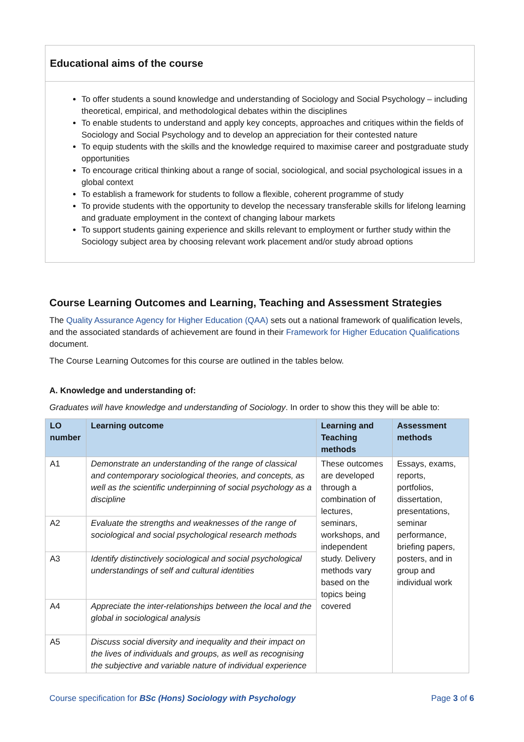Educational aims of the course
To offer students a sound knowledge and understanding of Sociology and Social Psychology – including theoretical, empirical, and methodological debates within the disciplines
To enable students to understand and apply key concepts, approaches and critiques within the fields of Sociology and Social Psychology and to develop an appreciation for their contested nature
To equip students with the skills and the knowledge required to maximise career and postgraduate study opportunities
To encourage critical thinking about a range of social, sociological, and social psychological issues in a global context
To establish a framework for students to follow a flexible, coherent programme of study
To provide students with the opportunity to develop the necessary transferable skills for lifelong learning and graduate employment in the context of changing labour markets
To support students gaining experience and skills relevant to employment or further study within the Sociology subject area by choosing relevant work placement and/or study abroad options
Course Learning Outcomes and Learning, Teaching and Assessment Strategies
The Quality Assurance Agency for Higher Education (QAA) sets out a national framework of qualification levels, and the associated standards of achievement are found in their Framework for Higher Education Qualifications document.
The Course Learning Outcomes for this course are outlined in the tables below.
A. Knowledge and understanding of:
Graduates will have knowledge and understanding of Sociology. In order to show this they will be able to:
| LO number | Learning outcome | Learning and Teaching methods | Assessment methods |
| --- | --- | --- | --- |
| A1 | Demonstrate an understanding of the range of classical and contemporary sociological theories, and concepts, as well as the scientific underpinning of social psychology as a discipline | These outcomes are developed through a combination of lectures, seminars, workshops, and independent study. Delivery methods vary based on the topics being covered | Essays, exams, reports, portfolios, dissertation, presentations, seminar performance, briefing papers, posters, and in group and individual work |
| A2 | Evaluate the strengths and weaknesses of the range of sociological and social psychological research methods | | |
| A3 | Identify distinctively sociological and social psychological understandings of self and cultural identities | | |
| A4 | Appreciate the inter-relationships between the local and the global in sociological analysis | | |
| A5 | Discuss social diversity and inequality and their impact on the lives of individuals and groups, as well as recognising the subjective and variable nature of individual experience | | |
Course specification for BSc (Hons) Sociology with Psychology Page 3 of 6